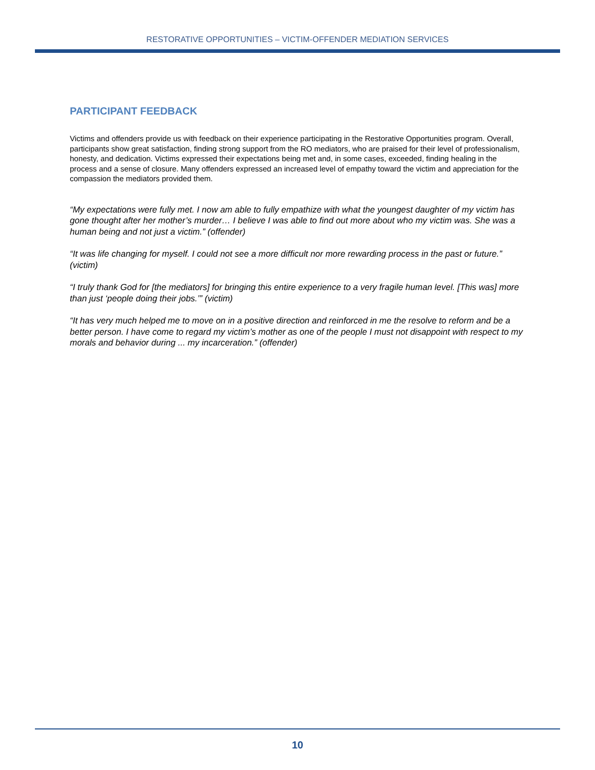RESTORATIVE OPPORTUNITIES – VICTIM-OFFENDER MEDIATION SERVICES
PARTICIPANT FEEDBACK
Victims and offenders provide us with feedback on their experience participating in the Restorative Opportunities program. Overall, participants show great satisfaction, finding strong support from the RO mediators, who are praised for their level of professionalism, honesty, and dedication. Victims expressed their expectations being met and, in some cases, exceeded, finding healing in the process and a sense of closure. Many offenders expressed an increased level of empathy toward the victim and appreciation for the compassion the mediators provided them.
“My expectations were fully met. I now am able to fully empathize with what the youngest daughter of my victim has gone thought after her mother’s murder… I believe I was able to find out more about who my victim was. She was a human being and not just a victim.” (offender)
“It was life changing for myself. I could not see a more difficult nor more rewarding process in the past or future.” (victim)
“I truly thank God for [the mediators] for bringing this entire experience to a very fragile human level. [This was] more than just ‘people doing their jobs.’” (victim)
“It has very much helped me to move on in a positive direction and reinforced in me the resolve to reform and be a better person. I have come to regard my victim’s mother as one of the people I must not disappoint with respect to my morals and behavior during ... my incarceration.” (offender)
10